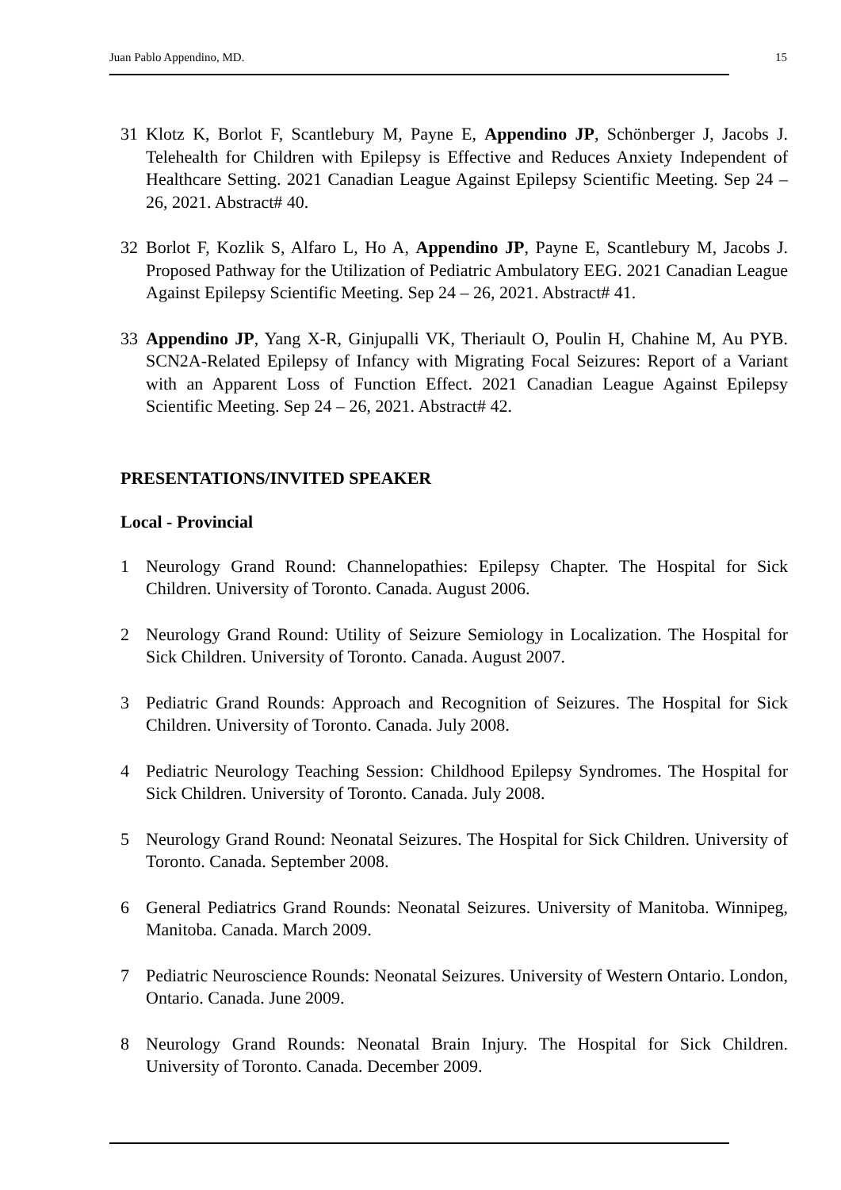Juan Pablo Appendino, MD. 15
31 Klotz K, Borlot F, Scantlebury M, Payne E, Appendino JP, Schönberger J, Jacobs J. Telehealth for Children with Epilepsy is Effective and Reduces Anxiety Independent of Healthcare Setting. 2021 Canadian League Against Epilepsy Scientific Meeting. Sep 24 – 26, 2021. Abstract# 40.
32 Borlot F, Kozlik S, Alfaro L, Ho A, Appendino JP, Payne E, Scantlebury M, Jacobs J. Proposed Pathway for the Utilization of Pediatric Ambulatory EEG. 2021 Canadian League Against Epilepsy Scientific Meeting. Sep 24 – 26, 2021. Abstract# 41.
33 Appendino JP, Yang X-R, Ginjupalli VK, Theriault O, Poulin H, Chahine M, Au PYB. SCN2A-Related Epilepsy of Infancy with Migrating Focal Seizures: Report of a Variant with an Apparent Loss of Function Effect. 2021 Canadian League Against Epilepsy Scientific Meeting. Sep 24 – 26, 2021. Abstract# 42.
PRESENTATIONS/INVITED SPEAKER
Local - Provincial
1 Neurology Grand Round: Channelopathies: Epilepsy Chapter. The Hospital for Sick Children. University of Toronto. Canada. August 2006.
2 Neurology Grand Round: Utility of Seizure Semiology in Localization. The Hospital for Sick Children. University of Toronto. Canada. August 2007.
3 Pediatric Grand Rounds: Approach and Recognition of Seizures. The Hospital for Sick Children. University of Toronto. Canada. July 2008.
4 Pediatric Neurology Teaching Session: Childhood Epilepsy Syndromes. The Hospital for Sick Children. University of Toronto. Canada. July 2008.
5 Neurology Grand Round: Neonatal Seizures. The Hospital for Sick Children. University of Toronto. Canada. September 2008.
6 General Pediatrics Grand Rounds: Neonatal Seizures. University of Manitoba. Winnipeg, Manitoba. Canada. March 2009.
7 Pediatric Neuroscience Rounds: Neonatal Seizures. University of Western Ontario. London, Ontario. Canada. June 2009.
8 Neurology Grand Rounds: Neonatal Brain Injury. The Hospital for Sick Children. University of Toronto. Canada. December 2009.